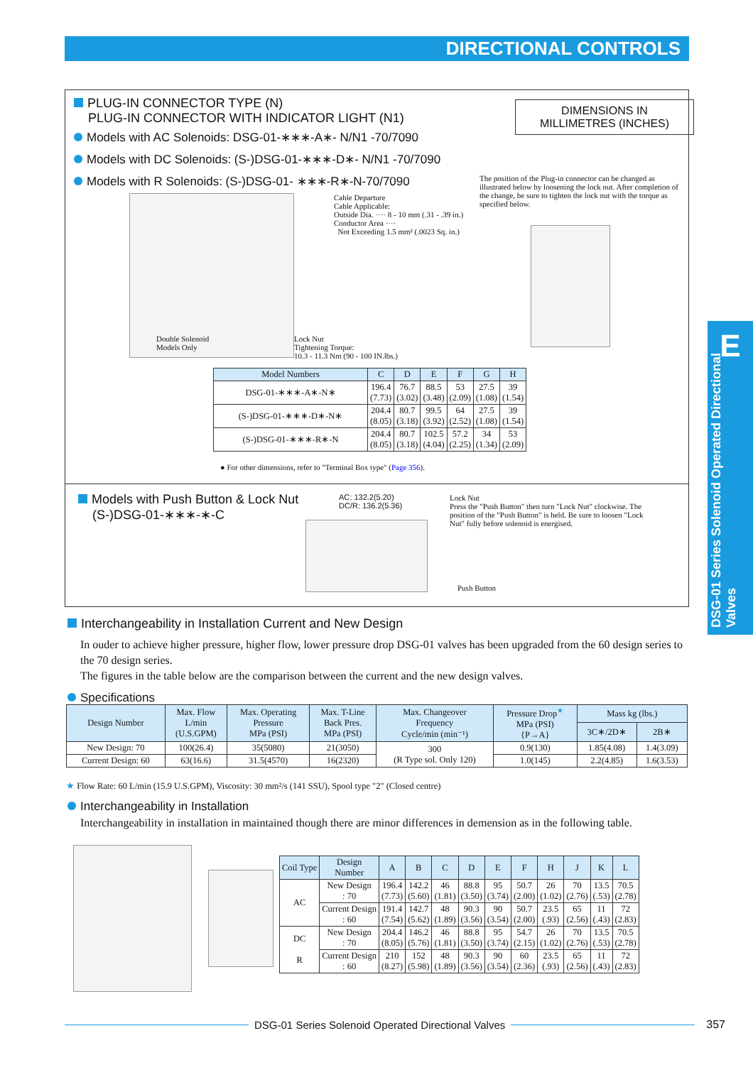DIRECTIONAL CONTROLS
PLUG-IN CONNECTOR TYPE (N)
PLUG-IN CONNECTOR WITH INDICATOR LIGHT (N1)
Models with AC Solenoids: DSG-01-∗∗∗-A∗- N/N1 -70/7090
Models with DC Solenoids: (S-)DSG-01-∗∗∗-D∗- N/N1 -70/7090
Models with R Solenoids: (S-)DSG-01- ∗∗∗-R∗-N-70/7090
DIMENSIONS IN
MILLIMETRES (INCHES)
The position of the Plug-in connector can be changed as illustrated below by loosening the lock nut. After completion of the change, be sure to tighten the lock nut with the torque as specified below.
Cable Departure
Cable Applicable:
Outside Dia. ···· 8 - 10 mm (.31 - .39 in.)
Conductor Area ····
Not Exceeding 1.5 mm² (.0023 Sq. in.)
Double Solenoid
Models Only
Lock Nut
Tightening Torque:
10.3 - 11.3 Nm (90 - 100 IN.lbs.)
| Model Numbers | C | D | E | F | G | H |
| --- | --- | --- | --- | --- | --- | --- |
| DSG-01-∗∗∗-A∗-N∗ | 196.4 (7.73) | 76.7 (3.02) | 88.5 (3.48) | 53 (2.09) | 27.5 (1.08) | 39 (1.54) |
| (S-)DSG-01-∗∗∗-D∗-N∗ | 204.4 (8.05) | 80.7 (3.18) | 99.5 (3.92) | 64 (2.52) | 27.5 (1.08) | 39 (1.54) |
| (S-)DSG-01-∗∗∗-R∗-N | 204.4 (8.05) | 80.7 (3.18) | 102.5 (4.04) | 57.2 (2.25) | 34 (1.34) | 53 (2.09) |
● For other dimensions, refer to "Terminal Box type" (Page 356).
Models with Push Button & Lock Nut
(S-)DSG-01-∗∗∗-∗-C
AC: 132.2(5.20)
DC/R: 136.2(5.36)
Lock Nut
Press the "Push Button" then turn "Lock Nut" clockwise. The position of the "Push Button" is held. Be sure to loosen "Lock Nut" fully before solenoid is energised.
Push Button
Interchangeability in Installation Current and New Design
In ouder to achieve higher pressure, higher flow, lower pressure drop DSG-01 valves has been upgraded from the 60 design series to the 70 design series.
The figures in the table below are the comparison between the current and the new design valves.
Specifications
| Design Number | Max. Flow L/min (U.S.GPM) | Max. Operating Pressure MPa (PSI) | Max. T-Line Back Pres. MPa (PSI) | Max. Changeover Frequency Cycle/min (min⁻¹) | Pressure Drop<sup>★</sup> MPa (PSI) {P→A} | Mass kg (lbs.) | |
| --- | --- | --- | --- | --- | --- | --- | --- |
| | | | | | | 3C∗/2D∗ | 2B∗ |
| New Design: 70 | 100(26.4) | 35(5080) | 21(3050) | 300 (R Type sol. Only 120) | 0.9(130) | 1.85(4.08) | 1.4(3.09) |
| Current Design: 60 | 63(16.6) | 31.5(4570) | 16(2320) | | 1.0(145) | 2.2(4.85) | 1.6(3.53) |
★ Flow Rate: 60 L/min (15.9 U.S.GPM), Viscosity: 30 mm²/s (141 SSU), Spool type "2" (Closed centre)
Interchangeability in Installation
Interchangeability in installation in maintained though there are minor differences in demension as in the following table.
| Coil Type | Design Number | A | B | C | D | E | F | H | J | K | L |
| --- | --- | --- | --- | --- | --- | --- | --- | --- | --- | --- | --- |
| AC | New Design : 70 | 196.4 (7.73) | 142.2 (5.60) | 46 (1.81) | 88.8 (3.50) | 95 (3.74) | 50.7 (2.00) | 26 (1.02) | 70 (2.76) | 13.5 (.53) | 70.5 (2.78) |
| | Current Design : 60 | 191.4 (7.54) | 142.7 (5.62) | 48 (1.89) | 90.3 (3.56) | 90 (3.54) | 50.7 (2.00) | 23.5 (.93) | 65 (2.56) | 11 (.43) | 72 (2.83) |
| DC R | New Design : 70 | 204.4 (8.05) | 146.2 (5.76) | 46 (1.81) | 88.8 (3.50) | 95 (3.74) | 54.7 (2.15) | 26 (1.02) | 70 (2.76) | 13.5 (.53) | 70.5 (2.78) |
| | Current Design : 60 | 210 (8.27) | 152 (5.98) | 48 (1.89) | 90.3 (3.56) | 90 (3.54) | 60 (2.36) | 23.5 (.93) | 65 (2.56) | 11 (.43) | 72 (2.83) |
E
DSG-01 Series Solenoid Operated Directional Valves
DSG-01 Series Solenoid Operated Directional Valves 357